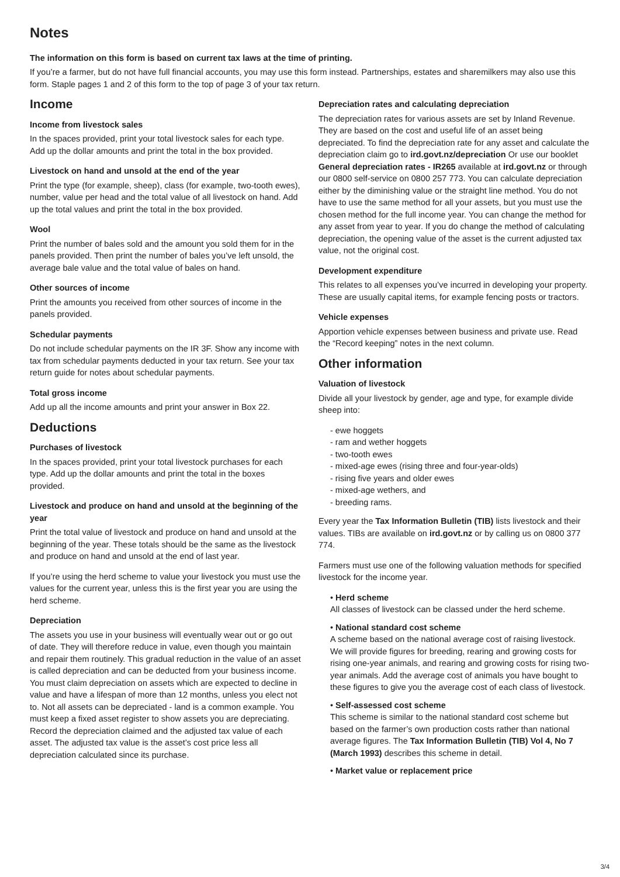Notes
The information on this form is based on current tax laws at the time of printing.
If you’re a farmer, but do not have full financial accounts, you may use this form instead. Partnerships, estates and sharemilkers may also use this form. Staple pages 1 and 2 of this form to the top of page 3 of your tax return.
Income
Income from livestock sales
In the spaces provided, print your total livestock sales for each type. Add up the dollar amounts and print the total in the box provided.
Livestock on hand and unsold at the end of the year
Print the type (for example, sheep), class (for example, two-tooth ewes), number, value per head and the total value of all livestock on hand. Add up the total values and print the total in the box provided.
Wool
Print the number of bales sold and the amount you sold them for in the panels provided. Then print the number of bales you’ve left unsold, the average bale value and the total value of bales on hand.
Other sources of income
Print the amounts you received from other sources of income in the panels provided.
Schedular payments
Do not include schedular payments on the IR 3F. Show any income with tax from schedular payments deducted in your tax return. See your tax return guide for notes about schedular payments.
Total gross income
Add up all the income amounts and print your answer in Box 22.
Deductions
Purchases of livestock
In the spaces provided, print your total livestock purchases for each type. Add up the dollar amounts and print the total in the boxes provided.
Livestock and produce on hand and unsold at the beginning of the year
Print the total value of livestock and produce on hand and unsold at the beginning of the year. These totals should be the same as the livestock and produce on hand and unsold at the end of last year.
If you’re using the herd scheme to value your livestock you must use the values for the current year, unless this is the first year you are using the herd scheme.
Depreciation
The assets you use in your business will eventually wear out or go out of date. They will therefore reduce in value, even though you maintain and repair them routinely. This gradual reduction in the value of an asset is called depreciation and can be deducted from your business income. You must claim depreciation on assets which are expected to decline in value and have a lifespan of more than 12 months, unless you elect not to. Not all assets can be depreciated - land is a common example. You must keep a fixed asset register to show assets you are depreciating. Record the depreciation claimed and the adjusted tax value of each asset. The adjusted tax value is the asset’s cost price less all depreciation calculated since its purchase.
Depreciation rates and calculating depreciation
The depreciation rates for various assets are set by Inland Revenue. They are based on the cost and useful life of an asset being depreciated. To find the depreciation rate for any asset and calculate the depreciation claim go to ird.govt.nz/depreciation Or use our booklet General depreciation rates - IR265 available at ird.govt.nz or through our 0800 self-service on 0800 257 773. You can calculate depreciation either by the diminishing value or the straight line method. You do not have to use the same method for all your assets, but you must use the chosen method for the full income year. You can change the method for any asset from year to year. If you do change the method of calculating depreciation, the opening value of the asset is the current adjusted tax value, not the original cost.
Development expenditure
This relates to all expenses you’ve incurred in developing your property. These are usually capital items, for example fencing posts or tractors.
Vehicle expenses
Apportion vehicle expenses between business and private use. Read the “Record keeping” notes in the next column.
Other information
Valuation of livestock
Divide all your livestock by gender, age and type, for example divide sheep into:
- ewe hoggets
- ram and wether hoggets
- two-tooth ewes
- mixed-age ewes (rising three and four-year-olds)
- rising five years and older ewes
- mixed-age wethers, and
- breeding rams.
Every year the Tax Information Bulletin (TIB) lists livestock and their values. TIBs are available on ird.govt.nz or by calling us on 0800 377 774.
Farmers must use one of the following valuation methods for specified livestock for the income year.
• Herd scheme
All classes of livestock can be classed under the herd scheme.
• National standard cost scheme
A scheme based on the national average cost of raising livestock. We will provide figures for breeding, rearing and growing costs for rising one-year animals, and rearing and growing costs for rising two-year animals. Add the average cost of animals you have bought to these figures to give you the average cost of each class of livestock.
• Self-assessed cost scheme
This scheme is similar to the national standard cost scheme but based on the farmer’s own production costs rather than national average figures. The Tax Information Bulletin (TIB) Vol 4, No 7 (March 1993) describes this scheme in detail.
• Market value or replacement price
3/4